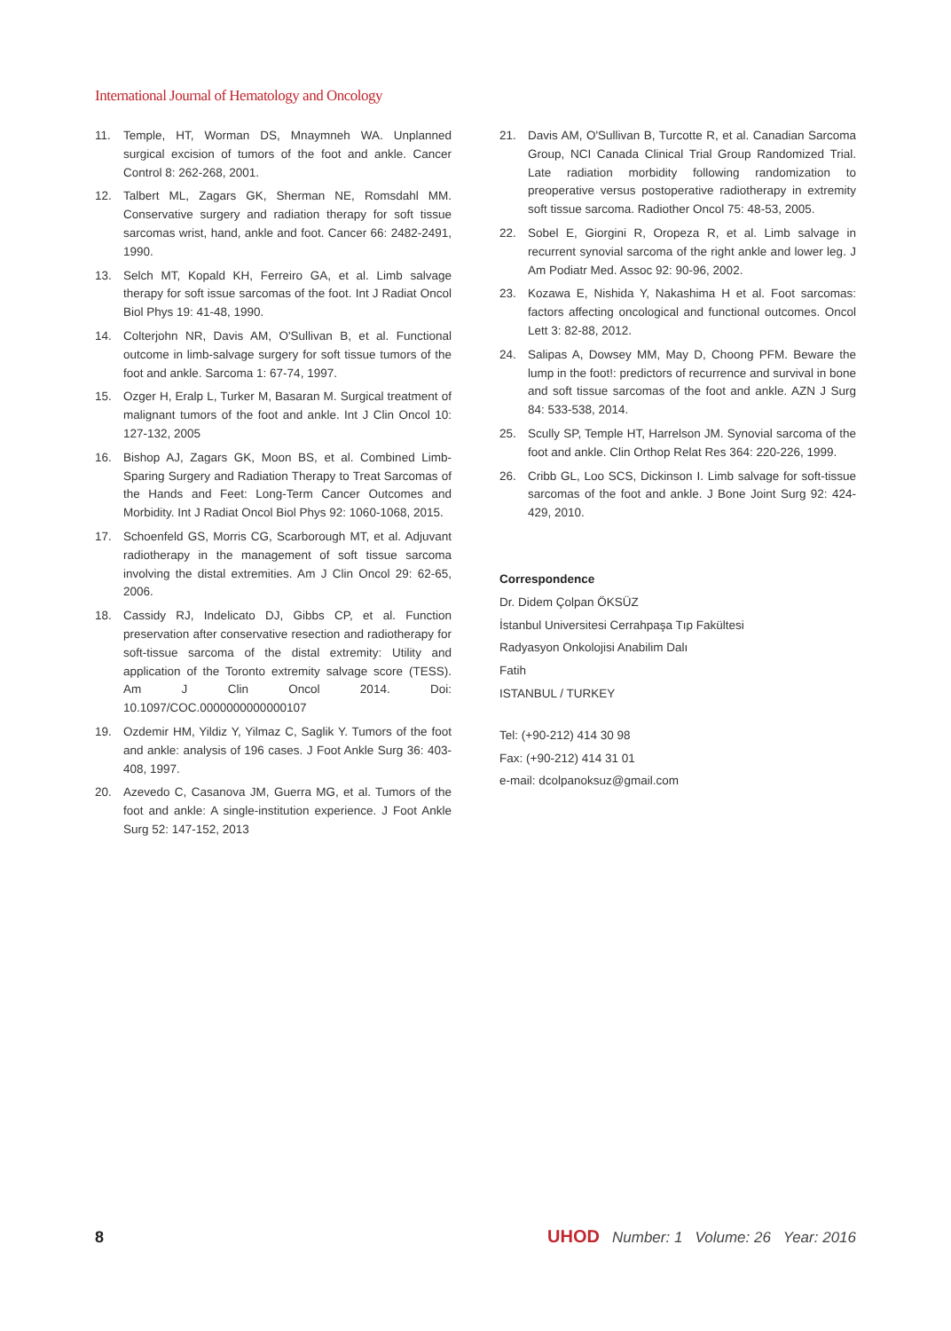International Journal of Hematology and Oncology
11. Temple, HT, Worman DS, Mnaymneh WA. Unplanned surgical excision of tumors of the foot and ankle. Cancer Control 8: 262-268, 2001.
12. Talbert ML, Zagars GK, Sherman NE, Romsdahl MM. Conservative surgery and radiation therapy for soft tissue sarcomas wrist, hand, ankle and foot. Cancer 66: 2482-2491, 1990.
13. Selch MT, Kopald KH, Ferreiro GA, et al. Limb salvage therapy for soft issue sarcomas of the foot. Int J Radiat Oncol Biol Phys 19: 41-48, 1990.
14. Colterjohn NR, Davis AM, O'Sullivan B, et al. Functional outcome in limb-salvage surgery for soft tissue tumors of the foot and ankle. Sarcoma 1: 67-74, 1997.
15. Ozger H, Eralp L, Turker M, Basaran M. Surgical treatment of malignant tumors of the foot and ankle. Int J Clin Oncol 10: 127-132, 2005
16. Bishop AJ, Zagars GK, Moon BS, et al. Combined Limb-Sparing Surgery and Radiation Therapy to Treat Sarcomas of the Hands and Feet: Long-Term Cancer Outcomes and Morbidity. Int J Radiat Oncol Biol Phys 92: 1060-1068, 2015.
17. Schoenfeld GS, Morris CG, Scarborough MT, et al. Adjuvant radiotherapy in the management of soft tissue sarcoma involving the distal extremities. Am J Clin Oncol 29: 62-65, 2006.
18. Cassidy RJ, Indelicato DJ, Gibbs CP, et al. Function preservation after conservative resection and radiotherapy for soft-tissue sarcoma of the distal extremity: Utility and application of the Toronto extremity salvage score (TESS). Am J Clin Oncol 2014. Doi: 10.1097/COC.0000000000000107
19. Ozdemir HM, Yildiz Y, Yilmaz C, Saglik Y. Tumors of the foot and ankle: analysis of 196 cases. J Foot Ankle Surg 36: 403-408, 1997.
20. Azevedo C, Casanova JM, Guerra MG, et al. Tumors of the foot and ankle: A single-institution experience. J Foot Ankle Surg 52: 147-152, 2013
21. Davis AM, O'Sullivan B, Turcotte R, et al. Canadian Sarcoma Group, NCI Canada Clinical Trial Group Randomized Trial. Late radiation morbidity following randomization to preoperative versus postoperative radiotherapy in extremity soft tissue sarcoma. Radiother Oncol 75: 48-53, 2005.
22. Sobel E, Giorgini R, Oropeza R, et al. Limb salvage in recurrent synovial sarcoma of the right ankle and lower leg. J Am Podiatr Med. Assoc 92: 90-96, 2002.
23. Kozawa E, Nishida Y, Nakashima H et al. Foot sarcomas: factors affecting oncological and functional outcomes. Oncol Lett 3: 82-88, 2012.
24. Salipas A, Dowsey MM, May D, Choong PFM. Beware the lump in the foot!: predictors of recurrence and survival in bone and soft tissue sarcomas of the foot and ankle. AZN J Surg 84: 533-538, 2014.
25. Scully SP, Temple HT, Harrelson JM. Synovial sarcoma of the foot and ankle. Clin Orthop Relat Res 364: 220-226, 1999.
26. Cribb GL, Loo SCS, Dickinson I. Limb salvage for soft-tissue sarcomas of the foot and ankle. J Bone Joint Surg 92: 424-429, 2010.
Correspondence
Dr. Didem Çolpan ÖKSÜZ
İstanbul Universitesi Cerrahpaşa Tıp Fakültesi
Radyasyon Onkolojisi Anabilim Dalı
Fatih
ISTANBUL / TURKEY
Tel: (+90-212) 414 30 98
Fax: (+90-212) 414 31 01
e-mail: dcolpanoksuz@gmail.com
8 UHOD Number: 1 Volume: 26 Year: 2016